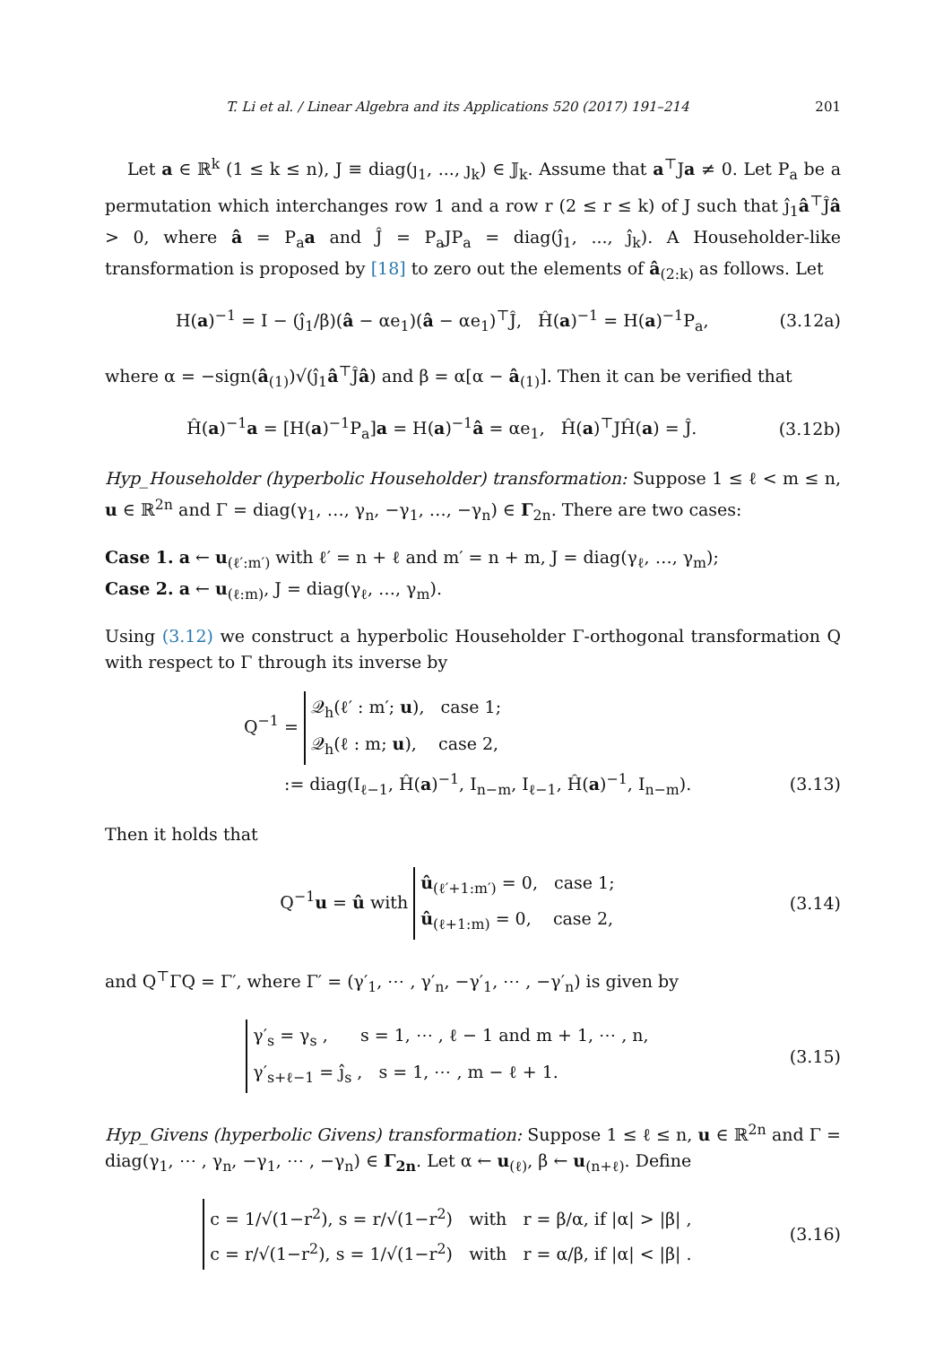T. Li et al. / Linear Algebra and its Applications 520 (2017) 191–214 201
Let a ∈ ℝ<sup>k</sup> (1 ≤ k ≤ n), J ≡ diag(ȷ<sub>1</sub>, ..., ȷ<sub>k</sub>) ∈ 𝕁<sub>k</sub>. Assume that a<sup>⊤</sup>Ja ≠ 0. Let P<sub>a</sub> be a permutation which interchanges row 1 and a row r (2 ≤ r ≤ k) of J such that ȷ̂<sub>1</sub>â<sup>⊤</sup>Ĵâ > 0, where â = P<sub>a</sub>a and Ĵ = P<sub>a</sub>JP<sub>a</sub> = diag(ȷ̂<sub>1</sub>, ..., ȷ̂<sub>k</sub>). A Householder-like transformation is proposed by [18] to zero out the elements of â<sub>(2:k)</sub> as follows. Let
H(a)<sup>−1</sup> = I − (ȷ̂<sub>1</sub>/β)(â − αe<sub>1</sub>)(â − αe<sub>1</sub>)<sup>⊤</sup>Ĵ, Ĥ(a)<sup>−1</sup> = H(a)<sup>−1</sup>P<sub>a</sub>, (3.12a)
where α = −sign(â<sub>(1)</sub>)√(ȷ̂<sub>1</sub>â<sup>⊤</sup>Ĵâ) and β = α[α − â<sub>(1)</sub>]. Then it can be verified that
Ĥ(a)<sup>−1</sup>a = [H(a)<sup>−1</sup>P<sub>a</sub>]a = H(a)<sup>−1</sup>â = αe<sub>1</sub>, Ĥ(a)<sup>⊤</sup>JĤ(a) = Ĵ. (3.12b)
Hyp_Householder (hyperbolic Householder) transformation: Suppose 1 ≤ ℓ < m ≤ n, u ∈ ℝ<sup>2n</sup> and Γ = diag(γ<sub>1</sub>, …, γ<sub>n</sub>, −γ<sub>1</sub>, …, −γ<sub>n</sub>) ∈ Γ<sub>2n</sub>. There are two cases:
Case 1. a ← u<sub>(ℓ′:m′)</sub> with ℓ′ = n + ℓ and m′ = n + m, J = diag(γ<sub>ℓ</sub>, …, γ<sub>m</sub>);
Case 2. a ← u<sub>(ℓ:m)</sub>, J = diag(γ<sub>ℓ</sub>, …, γ<sub>m</sub>).
Using (3.12) we construct a hyperbolic Householder Γ-orthogonal transformation Q with respect to Γ through its inverse by
Q<sup>−1</sup> = 𝒬<sub>h</sub>(ℓ′ : m′; u), case 1;
𝒬<sub>h</sub>(ℓ : m; u), case 2,
:= diag(I<sub>ℓ−1</sub>, Ĥ(a)<sup>−1</sup>, I<sub>n−m</sub>, I<sub>ℓ−1</sub>, Ĥ(a)<sup>−1</sup>, I<sub>n−m</sub>). (3.13)
Then it holds that
Q<sup>−1</sup>u = û with û<sub>(ℓ′+1:m′)</sub> = 0, case 1;
û<sub>(ℓ+1:m)</sub> = 0, case 2, (3.14)
and Q<sup>⊤</sup>ΓQ = Γ′, where Γ′ = (γ′<sub>1</sub>, ⋯ , γ′<sub>n</sub>, −γ′<sub>1</sub>, ⋯ , −γ′<sub>n</sub>) is given by
γ′<sub>s</sub> = γ<sub>s</sub> , s = 1, ⋯ , ℓ − 1 and m + 1, ⋯ , n,
γ′<sub>s+ℓ−1</sub> = ȷ̂<sub>s</sub> , s = 1, ⋯ , m − ℓ + 1. (3.15)
Hyp_Givens (hyperbolic Givens) transformation: Suppose 1 ≤ ℓ ≤ n, u ∈ ℝ<sup>2n</sup> and Γ = diag(γ<sub>1</sub>, ⋯ , γ<sub>n</sub>, −γ<sub>1</sub>, ⋯ , −γ<sub>n</sub>) ∈ Γ<sub>2n</sub>. Let α ← u<sub>(ℓ)</sub>, β ← u<sub>(n+ℓ)</sub>. Define
c = 1/√(1−r<sup>2</sup>), s = r/√(1−r<sup>2</sup>) with r = β/α, if |α| > |β| ,
c = r/√(1−r<sup>2</sup>), s = 1/√(1−r<sup>2</sup>) with r = α/β, if |α| < |β| . (3.16)